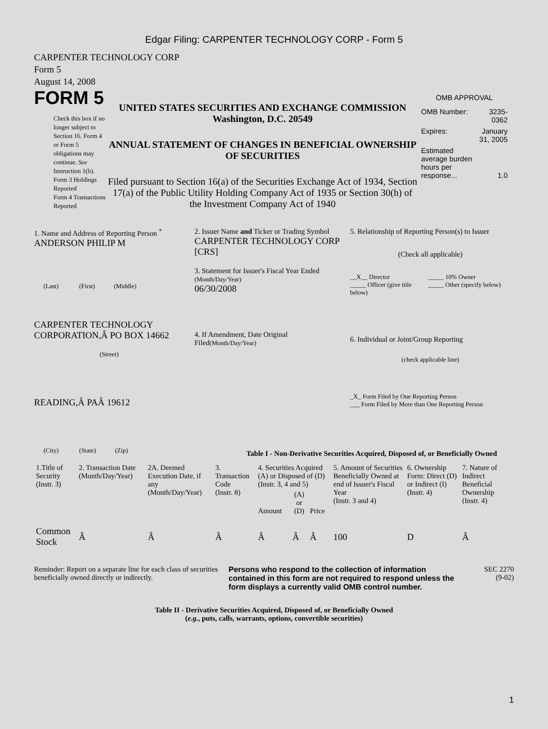Edgar Filing: CARPENTER TECHNOLOGY CORP - Form 5
CARPENTER TECHNOLOGY CORP
Form 5
August 14, 2008
FORM 5
Check this box if no longer subject to Section 16. Form 4 or Form 5 obligations may continue. See Instruction 1(b).
Form 3 Holdings Reported
Form 4 Transactions Reported
UNITED STATES SECURITIES AND EXCHANGE COMMISSION
Washington, D.C. 20549
ANNUAL STATEMENT OF CHANGES IN BENEFICIAL OWNERSHIP OF SECURITIES
Filed pursuant to Section 16(a) of the Securities Exchange Act of 1934, Section 17(a) of the Public Utility Holding Company Act of 1935 or Section 30(h) of the Investment Company Act of 1940
OMB APPROVAL
| OMB Number: | 3235-0362 |
| Expires: | January 31, 2005 |
| Estimated average burden hours per response... | 1.0 |
1. Name and Address of Reporting Person <sup>*</sup>
ANDERSON PHILIP M
(Last) (First) (Middle)
CARPENTER TECHNOLOGY CORPORATION,Â PO BOX 14662
(Street)
READING,Â PAÂ 19612
(City) (State) (Zip)
2. Issuer Name and Ticker or Trading Symbol
CARPENTER TECHNOLOGY CORP [CRS]
3. Statement for Issuer's Fiscal Year Ended (Month/Day/Year)
06/30/2008
4. If Amendment, Date Original Filed(Month/Day/Year)
5. Relationship of Reporting Person(s) to Issuer
(Check all applicable)
__X__ Director
_____ Officer (give title below)
_____ 10% Owner
_____ Other (specify below)
6. Individual or Joint/Group Reporting
(check applicable line)
_X_ Form Filed by One Reporting Person
___ Form Filed by More than One Reporting Person
Table I - Non-Derivative Securities Acquired, Disposed of, or Beneficially Owned
| 1.Title of Security (Instr. 3) | 2. Transaction Date (Month/Day/Year) | 2A. Deemed Execution Date, if any (Month/Day/Year) | 3. Transaction Code (Instr. 8) | 4. Securities Acquired (A) or Disposed of (D) (Instr. 3, 4 and 5) | | | 5. Amount of Securities Beneficially Owned at end of Issuer's Fiscal Year (Instr. 3 and 4) | 6. Ownership Form: Direct (D) or Indirect (I) (Instr. 4) | 7. Nature of Indirect Beneficial Ownership (Instr. 4) |
| --- | --- | --- | --- | --- | --- | --- | --- | --- | --- |
| | | | | Amount | (A) or (D) | Price | | | |
| Common Stock | Â | Â | Â | Â | Â | Â | 100 | D | Â |
Reminder: Report on a separate line for each class of securities beneficially owned directly or indirectly.
Persons who respond to the collection of information contained in this form are not required to respond unless the form displays a currently valid OMB control number.
SEC 2270
(9-02)
Table II - Derivative Securities Acquired, Disposed of, or Beneficially Owned
(e.g., puts, calls, warrants, options, convertible securities)
1